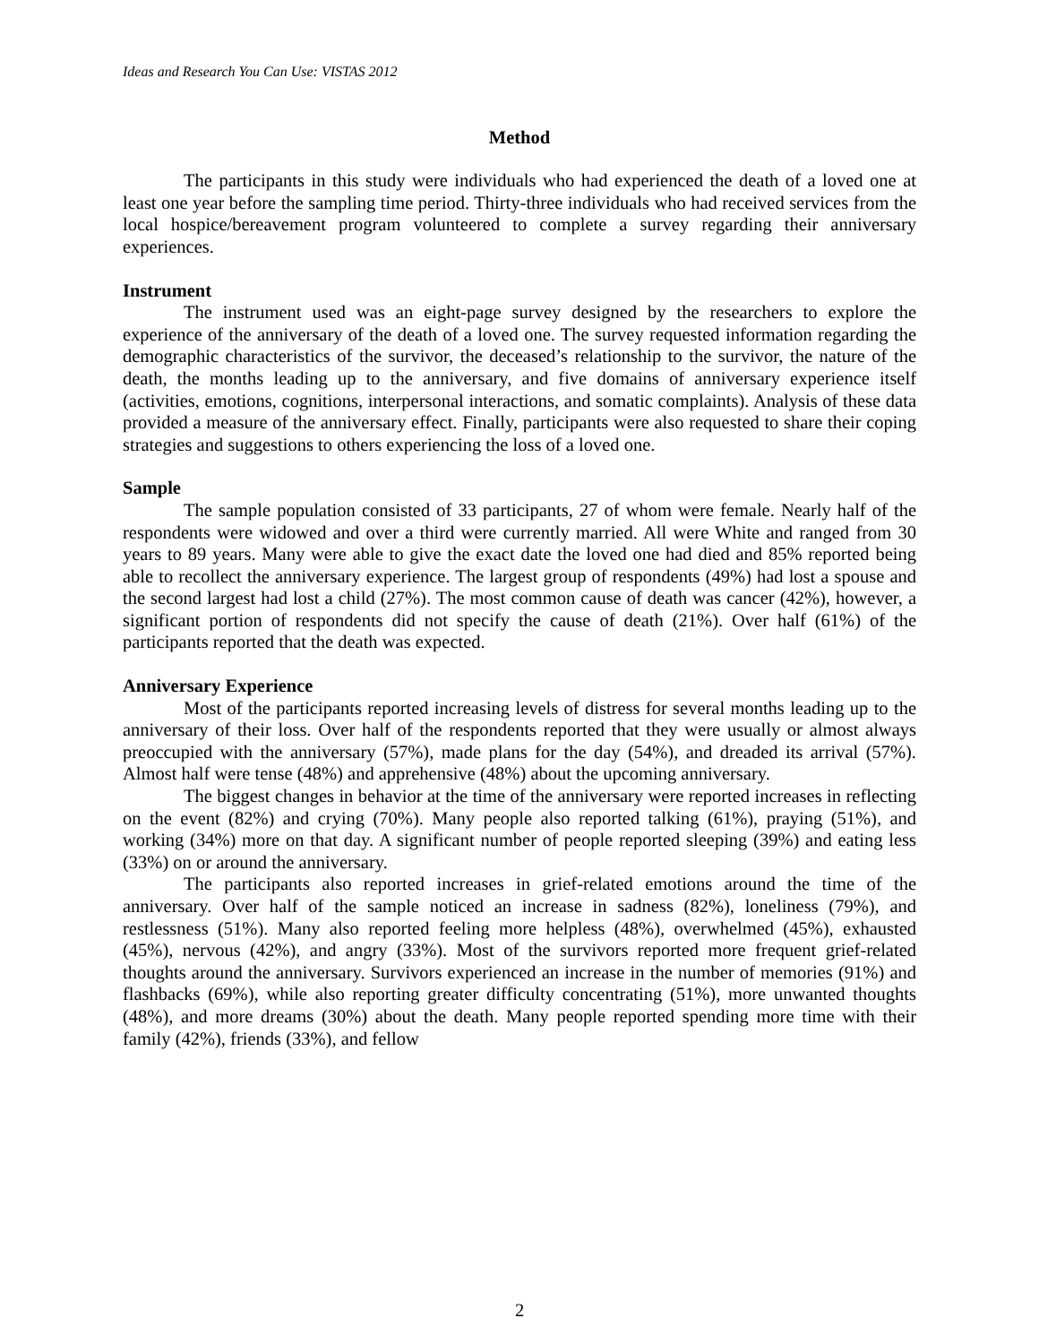Ideas and Research You Can Use: VISTAS 2012
Method
The participants in this study were individuals who had experienced the death of a loved one at least one year before the sampling time period. Thirty-three individuals who had received services from the local hospice/bereavement program volunteered to complete a survey regarding their anniversary experiences.
Instrument
The instrument used was an eight-page survey designed by the researchers to explore the experience of the anniversary of the death of a loved one. The survey requested information regarding the demographic characteristics of the survivor, the deceased’s relationship to the survivor, the nature of the death, the months leading up to the anniversary, and five domains of anniversary experience itself (activities, emotions, cognitions, interpersonal interactions, and somatic complaints). Analysis of these data provided a measure of the anniversary effect. Finally, participants were also requested to share their coping strategies and suggestions to others experiencing the loss of a loved one.
Sample
The sample population consisted of 33 participants, 27 of whom were female. Nearly half of the respondents were widowed and over a third were currently married. All were White and ranged from 30 years to 89 years. Many were able to give the exact date the loved one had died and 85% reported being able to recollect the anniversary experience. The largest group of respondents (49%) had lost a spouse and the second largest had lost a child (27%). The most common cause of death was cancer (42%), however, a significant portion of respondents did not specify the cause of death (21%). Over half (61%) of the participants reported that the death was expected.
Anniversary Experience
Most of the participants reported increasing levels of distress for several months leading up to the anniversary of their loss. Over half of the respondents reported that they were usually or almost always preoccupied with the anniversary (57%), made plans for the day (54%), and dreaded its arrival (57%). Almost half were tense (48%) and apprehensive (48%) about the upcoming anniversary.
The biggest changes in behavior at the time of the anniversary were reported increases in reflecting on the event (82%) and crying (70%). Many people also reported talking (61%), praying (51%), and working (34%) more on that day. A significant number of people reported sleeping (39%) and eating less (33%) on or around the anniversary.
The participants also reported increases in grief-related emotions around the time of the anniversary. Over half of the sample noticed an increase in sadness (82%), loneliness (79%), and restlessness (51%). Many also reported feeling more helpless (48%), overwhelmed (45%), exhausted (45%), nervous (42%), and angry (33%). Most of the survivors reported more frequent grief-related thoughts around the anniversary. Survivors experienced an increase in the number of memories (91%) and flashbacks (69%), while also reporting greater difficulty concentrating (51%), more unwanted thoughts (48%), and more dreams (30%) about the death. Many people reported spending more time with their family (42%), friends (33%), and fellow
2